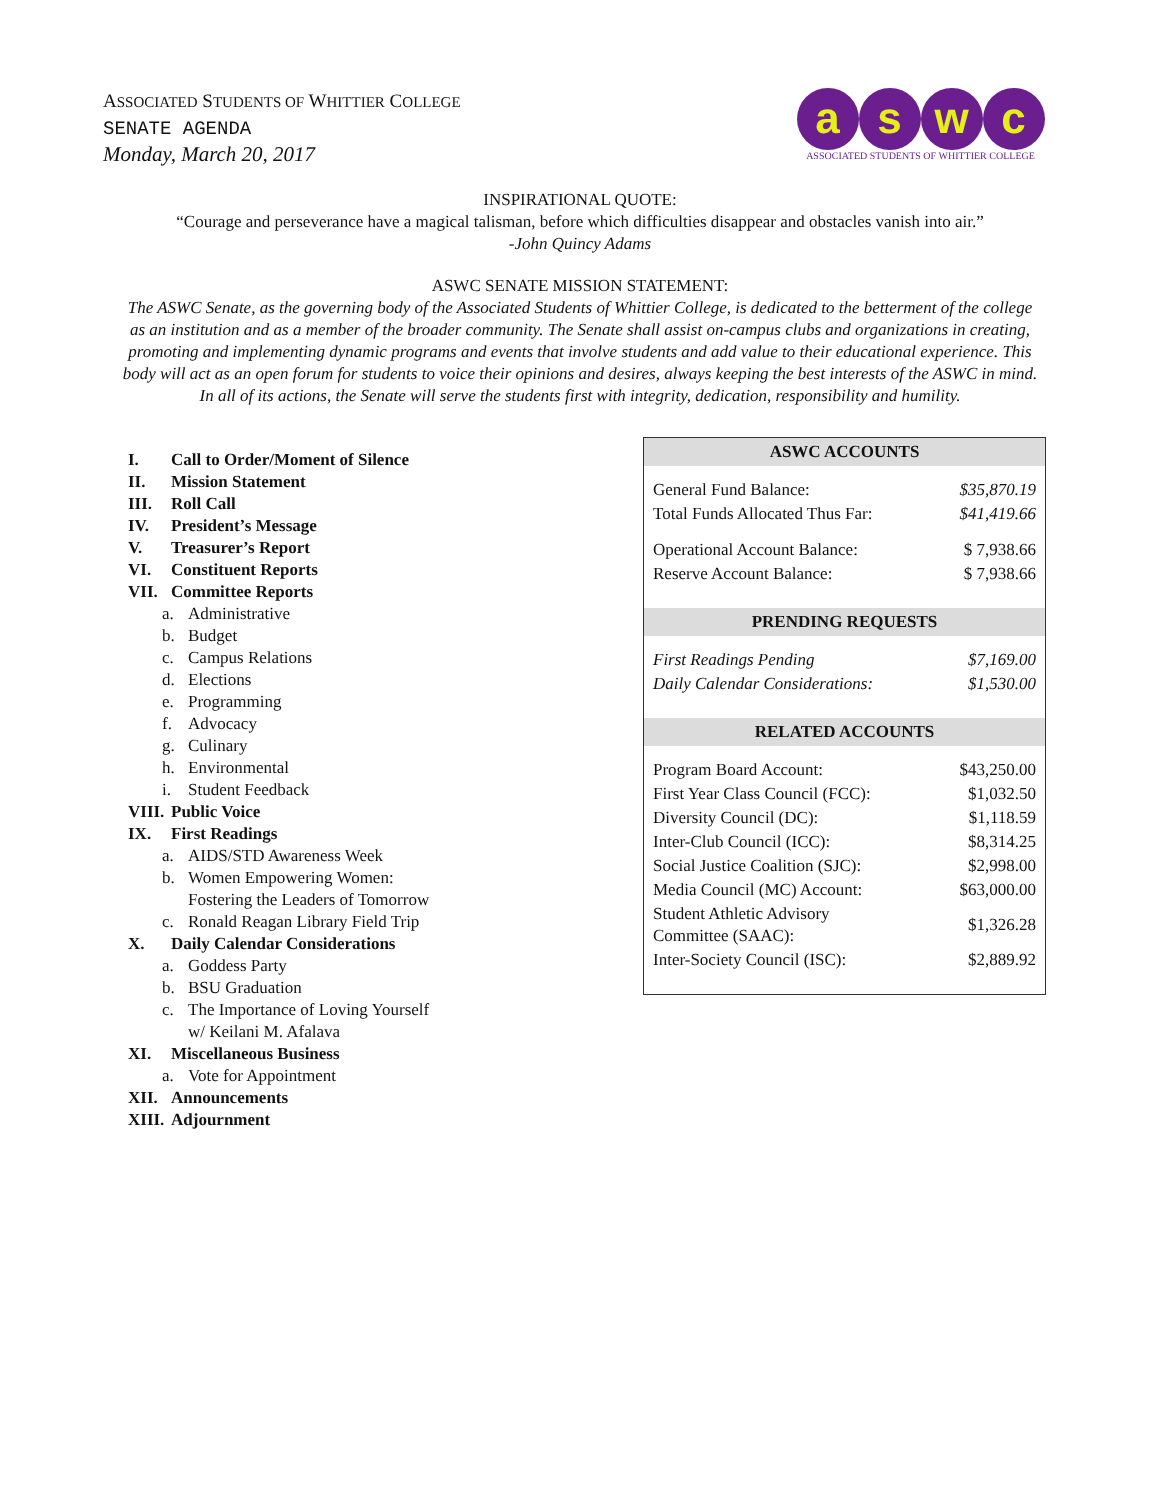ASSOCIATED STUDENTS OF WHITTIER COLLEGE
SENATE AGENDA
Monday, March 20, 2017
a s w c
ASSOCIATED STUDENTS OF WHITTIER COLLEGE
INSPIRATIONAL QUOTE:
“Courage and perseverance have a magical talisman, before which difficulties disappear and obstacles vanish into air.”
-John Quincy Adams
ASWC SENATE MISSION STATEMENT:
The ASWC Senate, as the governing body of the Associated Students of Whittier College, is dedicated to the betterment of the college as an institution and as a member of the broader community. The Senate shall assist on-campus clubs and organizations in creating, promoting and implementing dynamic programs and events that involve students and add value to their educational experience. This body will act as an open forum for students to voice their opinions and desires, always keeping the best interests of the ASWC in mind. In all of its actions, the Senate will serve the students first with integrity, dedication, responsibility and humility.
I. Call to Order/Moment of Silence
II. Mission Statement
III. Roll Call
IV. President’s Message
V. Treasurer’s Report
VI. Constituent Reports
VII. Committee Reports
a. Administrative
b. Budget
c. Campus Relations
d. Elections
e. Programming
f. Advocacy
g. Culinary
h. Environmental
i. Student Feedback
VIII. Public Voice
IX. First Readings
a. AIDS/STD Awareness Week
b. Women Empowering Women:
Fostering the Leaders of Tomorrow
c. Ronald Reagan Library Field Trip
X. Daily Calendar Considerations
a. Goddess Party
b. BSU Graduation
c. The Importance of Loving Yourself
w/ Keilani M. Afalava
XI. Miscellaneous Business
a. Vote for Appointment
XII. Announcements
XIII. Adjournment
| ASWC ACCOUNTS | |
| --- | --- |
| General Fund Balance: | $35,870.19 |
| Total Funds Allocated Thus Far: | $41,419.66 |
| Operational Account Balance: | $ 7,938.66 |
| Reserve Account Balance: | $ 7,938.66 |
| PRENDING REQUESTS | |
| First Readings Pending | $7,169.00 |
| Daily Calendar Considerations: | $1,530.00 |
| RELATED ACCOUNTS | |
| Program Board Account: | $43,250.00 |
| First Year Class Council (FCC): | $1,032.50 |
| Diversity Council (DC): | $1,118.59 |
| Inter-Club Council (ICC): | $8,314.25 |
| Social Justice Coalition (SJC): | $2,998.00 |
| Media Council (MC) Account: | $63,000.00 |
| Student Athletic Advisory Committee (SAAC): | $1,326.28 |
| Inter-Society Council (ISC): | $2,889.92 |